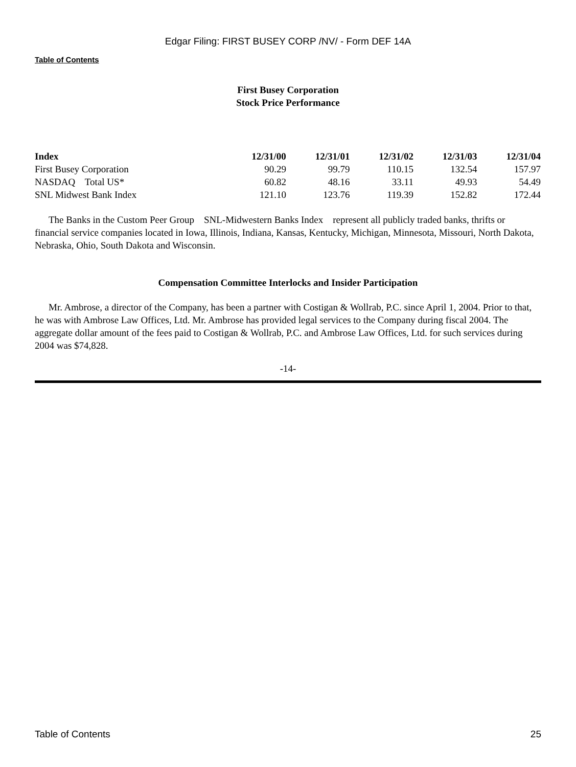Edgar Filing: FIRST BUSEY CORP /NV/ - Form DEF 14A
Table of Contents
First Busey Corporation
Stock Price Performance
| Index | 12/31/00 | 12/31/01 | 12/31/02 | 12/31/03 | 12/31/04 |
| --- | --- | --- | --- | --- | --- |
| First Busey Corporation | 90.29 | 99.79 | 110.15 | 132.54 | 157.97 |
| NASDAQ Total US* | 60.82 | 48.16 | 33.11 | 49.93 | 54.49 |
| SNL Midwest Bank Index | 121.10 | 123.76 | 119.39 | 152.82 | 172.44 |
The Banks in the Custom Peer Group SNL-Midwestern Banks Index represent all publicly traded banks, thrifts or financial service companies located in Iowa, Illinois, Indiana, Kansas, Kentucky, Michigan, Minnesota, Missouri, North Dakota, Nebraska, Ohio, South Dakota and Wisconsin.
Compensation Committee Interlocks and Insider Participation
Mr. Ambrose, a director of the Company, has been a partner with Costigan & Wollrab, P.C. since April 1, 2004. Prior to that, he was with Ambrose Law Offices, Ltd. Mr. Ambrose has provided legal services to the Company during fiscal 2004. The aggregate dollar amount of the fees paid to Costigan & Wollrab, P.C. and Ambrose Law Offices, Ltd. for such services during 2004 was $74,828.
-14-
Table of Contents 25